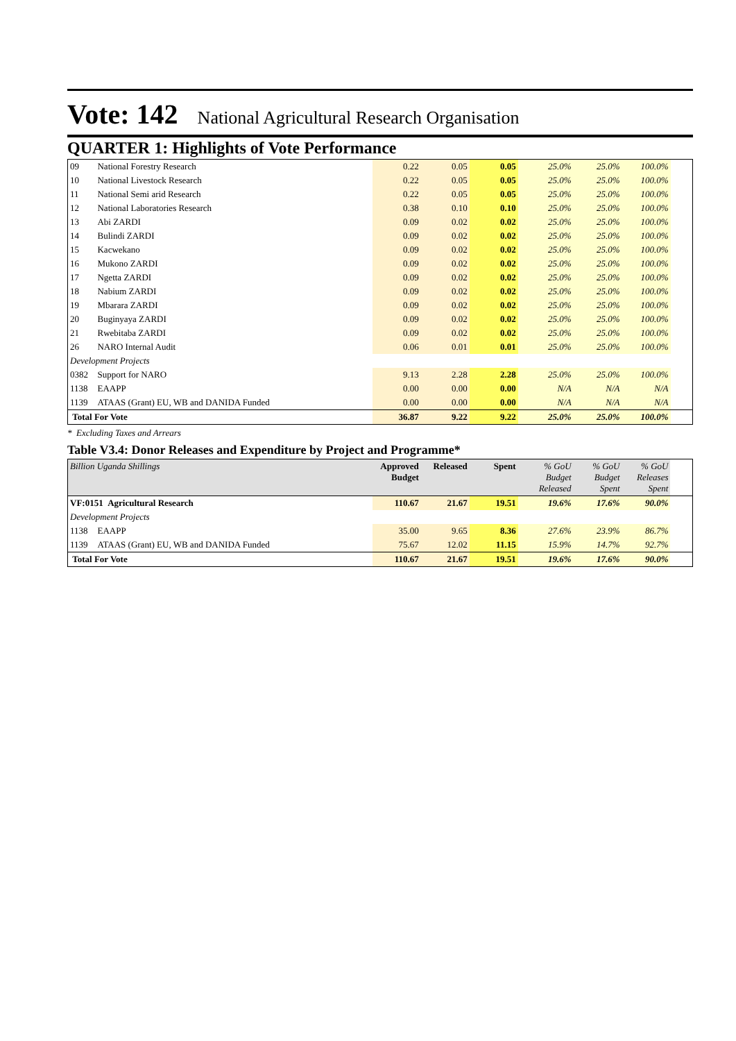Vote: 142 National Agricultural Research Organisation
QUARTER 1: Highlights of Vote Performance
| 09 | National Forestry Research | 0.22 | 0.05 | 0.05 | 25.0% | 25.0% | 100.0% | |
| 10 | National Livestock Research | 0.22 | 0.05 | 0.05 | 25.0% | 25.0% | 100.0% | |
| 11 | National Semi arid Research | 0.22 | 0.05 | 0.05 | 25.0% | 25.0% | 100.0% | |
| 12 | National Laboratories Research | 0.38 | 0.10 | 0.10 | 25.0% | 25.0% | 100.0% | |
| 13 | Abi ZARDI | 0.09 | 0.02 | 0.02 | 25.0% | 25.0% | 100.0% | |
| 14 | Bulindi ZARDI | 0.09 | 0.02 | 0.02 | 25.0% | 25.0% | 100.0% | |
| 15 | Kacwekano | 0.09 | 0.02 | 0.02 | 25.0% | 25.0% | 100.0% | |
| 16 | Mukono ZARDI | 0.09 | 0.02 | 0.02 | 25.0% | 25.0% | 100.0% | |
| 17 | Ngetta ZARDI | 0.09 | 0.02 | 0.02 | 25.0% | 25.0% | 100.0% | |
| 18 | Nabium ZARDI | 0.09 | 0.02 | 0.02 | 25.0% | 25.0% | 100.0% | |
| 19 | Mbarara ZARDI | 0.09 | 0.02 | 0.02 | 25.0% | 25.0% | 100.0% | |
| 20 | Buginyaya ZARDI | 0.09 | 0.02 | 0.02 | 25.0% | 25.0% | 100.0% | |
| 21 | Rwebitaba ZARDI | 0.09 | 0.02 | 0.02 | 25.0% | 25.0% | 100.0% | |
| 26 | NARO Internal Audit | 0.06 | 0.01 | 0.01 | 25.0% | 25.0% | 100.0% | |
| Development Projects | | | | | | | | |
| 0382 | Support for NARO | 9.13 | 2.28 | 2.28 | 25.0% | 25.0% | 100.0% | |
| 1138 | EAAPP | 0.00 | 0.00 | 0.00 | N/A | N/A | N/A | |
| 1139 | ATAAS (Grant) EU, WB and DANIDA Funded | 0.00 | 0.00 | 0.00 | N/A | N/A | N/A | |
| Total For Vote | | 36.87 | 9.22 | 9.22 | 25.0% | 25.0% | 100.0% | |
* Excluding Taxes and Arrears
Table V3.4: Donor Releases and Expenditure by Project and Programme*
| Billion Uganda Shillings | | Approved Budget | Released | Spent | % GoU Budget Released | % GoU Budget Spent | % GoU Releases Spent | |
| VF:0151 Agricultural Research | | 110.67 | 21.67 | 19.51 | 19.6% | 17.6% | 90.0% | |
| Development Projects | | | | | | | | |
| 1138 | EAAPP | 35.00 | 9.65 | 8.36 | 27.6% | 23.9% | 86.7% | |
| 1139 | ATAAS (Grant) EU, WB and DANIDA Funded | 75.67 | 12.02 | 11.15 | 15.9% | 14.7% | 92.7% | |
| Total For Vote | | 110.67 | 21.67 | 19.51 | 19.6% | 17.6% | 90.0% | |